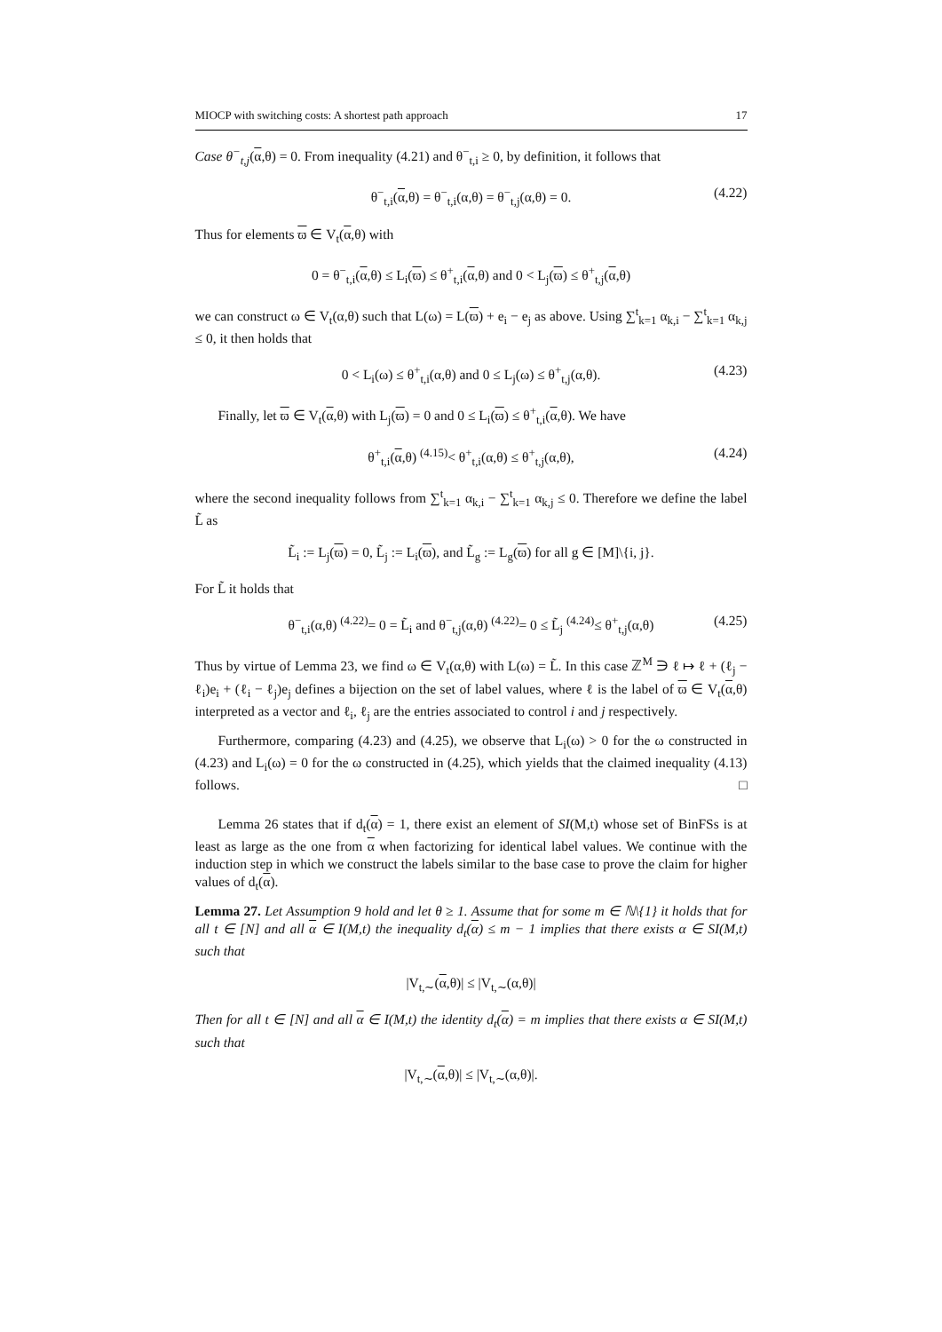MIOCP with switching costs: A shortest path approach 17
Case θ<sup>−</sup><sub>t,j</sub>(α,θ) = 0. From inequality (4.21) and θ<sup>−</sup><sub>t,i</sub> ≥ 0, by definition, it follows that
θ<sup>−</sup><sub>t,i</sub>(α,θ) = θ<sup>−</sup><sub>t,i</sub>(α,θ) = θ<sup>−</sup><sub>t,j</sub>(α,θ) = 0. (4.22)
Thus for elements ϖ ∈ V<sub>t</sub>(α,θ) with
0 = θ<sup>−</sup><sub>t,i</sub>(α,θ) ≤ L<sub>i</sub>(ϖ) ≤ θ<sup>+</sup><sub>t,i</sub>(α,θ) and 0 < L<sub>j</sub>(ϖ) ≤ θ<sup>+</sup><sub>t,j</sub>(α,θ)
we can construct ω ∈ V<sub>t</sub>(α,θ) such that L(ω) = L(ϖ) + e<sub>i</sub> − e<sub>j</sub> as above. Using ∑<sup>t</sup><sub>k=1</sub> α<sub>k,i</sub> − ∑<sup>t</sup><sub>k=1</sub> α<sub>k,j</sub> ≤ 0, it then holds that
0 < L<sub>i</sub>(ω) ≤ θ<sup>+</sup><sub>t,i</sub>(α,θ) and 0 ≤ L<sub>j</sub>(ω) ≤ θ<sup>+</sup><sub>t,j</sub>(α,θ). (4.23)
Finally, let ϖ ∈ V<sub>t</sub>(α,θ) with L<sub>j</sub>(ϖ) = 0 and 0 ≤ L<sub>i</sub>(ϖ) ≤ θ<sup>+</sup><sub>t,i</sub>(α,θ). We have
θ<sup>+</sup><sub>t,i</sub>(α,θ) <sup>(4.15)</sup>< θ<sup>+</sup><sub>t,i</sub>(α,θ) ≤ θ<sup>+</sup><sub>t,j</sub>(α,θ), (4.24)
where the second inequality follows from ∑<sup>t</sup><sub>k=1</sub> α<sub>k,i</sub> − ∑<sup>t</sup><sub>k=1</sub> α<sub>k,j</sub> ≤ 0. Therefore we define the label L̃ as
L̃<sub>i</sub> := L<sub>j</sub>(ϖ) = 0, L̃<sub>j</sub> := L<sub>i</sub>(ϖ), and L̃<sub>g</sub> := L<sub>g</sub>(ϖ) for all g ∈ [M]\{i, j}.
For L̃ it holds that
θ<sup>−</sup><sub>t,i</sub>(α,θ) <sup>(4.22)</sup>= 0 = L̃<sub>i</sub> and θ<sup>−</sup><sub>t,j</sub>(α,θ) <sup>(4.22)</sup>= 0 ≤ L̃<sub>j</sub> <sup>(4.24)</sup>≤ θ<sup>+</sup><sub>t,j</sub>(α,θ) (4.25)
Thus by virtue of Lemma 23, we find ω ∈ V<sub>t</sub>(α,θ) with L(ω) = L̃. In this case ℤ<sup>M</sup> ∋ ℓ ↦ ℓ + (ℓ<sub>j</sub> − ℓ<sub>i</sub>)e<sub>i</sub> + (ℓ<sub>i</sub> − ℓ<sub>j</sub>)e<sub>j</sub> defines a bijection on the set of label values, where ℓ is the label of ϖ ∈ V<sub>t</sub>(α,θ) interpreted as a vector and ℓ<sub>i</sub>, ℓ<sub>j</sub> are the entries associated to control i and j respectively.
Furthermore, comparing (4.23) and (4.25), we observe that L<sub>i</sub>(ω) > 0 for the ω constructed in (4.23) and L<sub>i</sub>(ω) = 0 for the ω constructed in (4.25), which yields that the claimed inequality (4.13) follows. □
Lemma 26 states that if d<sub>t</sub>(α) = 1, there exist an element of SI(M,t) whose set of BinFSs is at least as large as the one from α when factorizing for identical label values. We continue with the induction step in which we construct the labels similar to the base case to prove the claim for higher values of d<sub>t</sub>(α).
Lemma 27. Let Assumption 9 hold and let θ ≥ 1. Assume that for some m ∈ ℕ\{1} it holds that for all t ∈ [N] and all α ∈ I(M,t) the inequality d<sub>t</sub>(α) ≤ m − 1 implies that there exists α ∈ SI(M,t) such that
|V<sub>t,∼</sub>(α,θ)| ≤ |V<sub>t,∼</sub>(α,θ)|
Then for all t ∈ [N] and all α ∈ I(M,t) the identity d<sub>t</sub>(α) = m implies that there exists α ∈ SI(M,t) such that
|V<sub>t,∼</sub>(α,θ)| ≤ |V<sub>t,∼</sub>(α,θ)|.